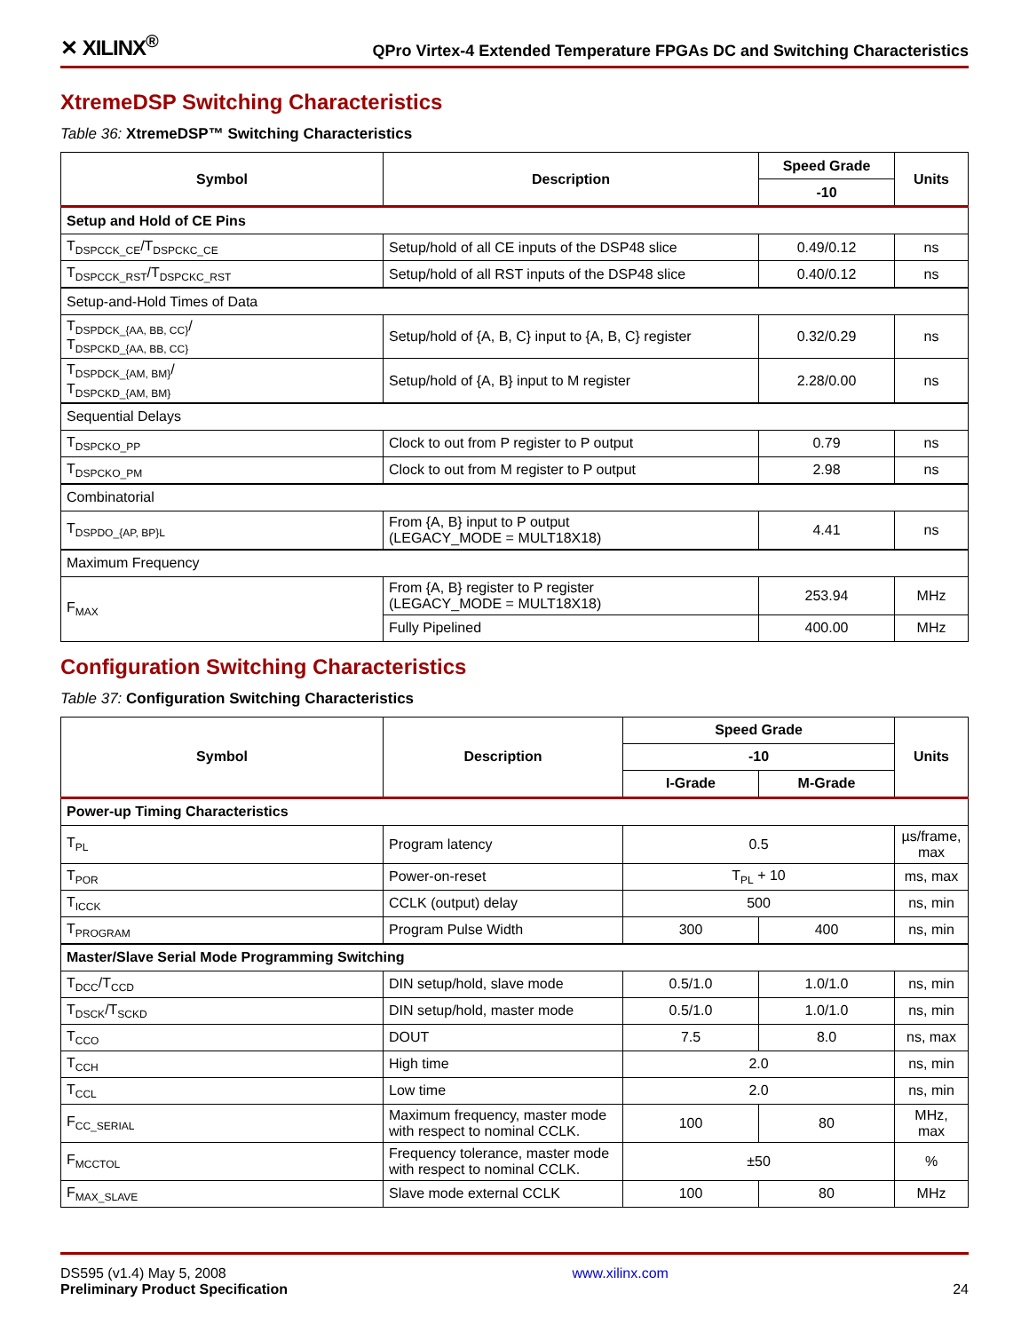✕ XILINX<sup>®</sup> QPro Virtex-4 Extended Temperature FPGAs DC and Switching Characteristics
XtremeDSP Switching Characteristics
Table 36: XtremeDSP™ Switching Characteristics
| Symbol | Description | Speed Grade | Units |
| --- | --- | --- | --- |
| | | -10 | |
| Setup and Hold of CE Pins | | | |
| T<sub>DSPCCK_CE</sub>/T<sub>DSPCKC_CE</sub> | Setup/hold of all CE inputs of the DSP48 slice | 0.49/0.12 | ns |
| T<sub>DSPCCK_RST</sub>/T<sub>DSPCKC_RST</sub> | Setup/hold of all RST inputs of the DSP48 slice | 0.40/0.12 | ns |
| Setup-and-Hold Times of Data | | | |
| T<sub>DSPDCK_{AA, BB, CC}</sub>/ T<sub>DSPCKD_{AA, BB, CC}</sub> | Setup/hold of {A, B, C} input to {A, B, C} register | 0.32/0.29 | ns |
| T<sub>DSPDCK_{AM, BM}</sub>/ T<sub>DSPCKD_{AM, BM}</sub> | Setup/hold of {A, B} input to M register | 2.28/0.00 | ns |
| Sequential Delays | | | |
| T<sub>DSPCKO_PP</sub> | Clock to out from P register to P output | 0.79 | ns |
| T<sub>DSPCKO_PM</sub> | Clock to out from M register to P output | 2.98 | ns |
| Combinatorial | | | |
| T<sub>DSPDO_{AP, BP}L</sub> | From {A, B} input to P output (LEGACY_MODE = MULT18X18) | 4.41 | ns |
| Maximum Frequency | | | |
| F<sub>MAX</sub> | From {A, B} register to P register (LEGACY_MODE = MULT18X18) | 253.94 | MHz |
| | Fully Pipelined | 400.00 | MHz |
Configuration Switching Characteristics
Table 37: Configuration Switching Characteristics
| Symbol | Description | Speed Grade | | Units |
| --- | --- | --- | --- | --- |
| | | -10 | | |
| | | I-Grade | M-Grade | |
| Power-up Timing Characteristics | | | | |
| T<sub>PL</sub> | Program latency | 0.5 | | µs/frame, max |
| T<sub>POR</sub> | Power-on-reset | T<sub>PL</sub> + 10 | | ms, max |
| T<sub>ICCK</sub> | CCLK (output) delay | 500 | | ns, min |
| T<sub>PROGRAM</sub> | Program Pulse Width | 300 | 400 | ns, min |
| Master/Slave Serial Mode Programming Switching | | | | |
| T<sub>DCC</sub>/T<sub>CCD</sub> | DIN setup/hold, slave mode | 0.5/1.0 | 1.0/1.0 | ns, min |
| T<sub>DSCK</sub>/T<sub>SCKD</sub> | DIN setup/hold, master mode | 0.5/1.0 | 1.0/1.0 | ns, min |
| T<sub>CCO</sub> | DOUT | 7.5 | 8.0 | ns, max |
| T<sub>CCH</sub> | High time | 2.0 | | ns, min |
| T<sub>CCL</sub> | Low time | 2.0 | | ns, min |
| F<sub>CC_SERIAL</sub> | Maximum frequency, master mode with respect to nominal CCLK. | 100 | 80 | MHz, max |
| F<sub>MCCTOL</sub> | Frequency tolerance, master mode with respect to nominal CCLK. | ±50 | | % |
| F<sub>MAX_SLAVE</sub> | Slave mode external CCLK | 100 | 80 | MHz |
DS595 (v1.4) May 5, 2008
Preliminary Product Specification
www.xilinx.com
24